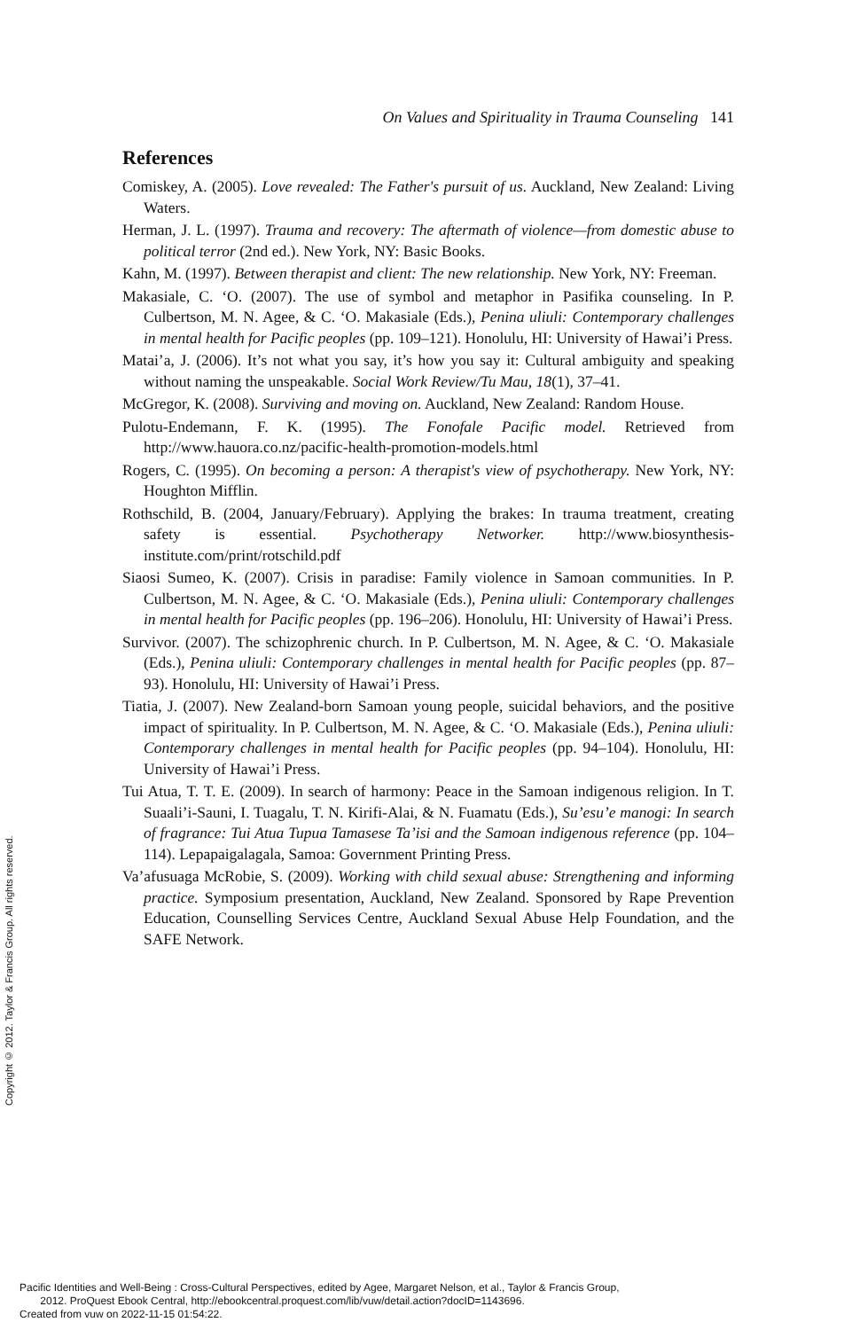On Values and Spirituality in Trauma Counseling 141
References
Comiskey, A. (2005). Love revealed: The Father's pursuit of us. Auckland, New Zealand: Living Waters.
Herman, J. L. (1997). Trauma and recovery: The aftermath of violence—from domestic abuse to political terror (2nd ed.). New York, NY: Basic Books.
Kahn, M. (1997). Between therapist and client: The new relationship. New York, NY: Freeman.
Makasiale, C. ‘O. (2007). The use of symbol and metaphor in Pasifika counseling. In P. Culbertson, M. N. Agee, & C. ‘O. Makasiale (Eds.), Penina uliuli: Contemporary challenges in mental health for Pacific peoples (pp. 109–121). Honolulu, HI: University of Hawai’i Press.
Matai’a, J. (2006). It’s not what you say, it’s how you say it: Cultural ambiguity and speaking without naming the unspeakable. Social Work Review/Tu Mau, 18(1), 37–41.
McGregor, K. (2008). Surviving and moving on. Auckland, New Zealand: Random House.
Pulotu-Endemann, F. K. (1995). The Fonofale Pacific model. Retrieved from http://www.hauora.co.nz/pacific-health-promotion-models.html
Rogers, C. (1995). On becoming a person: A therapist's view of psychotherapy. New York, NY: Houghton Mifflin.
Rothschild, B. (2004, January/February). Applying the brakes: In trauma treatment, creating safety is essential. Psychotherapy Networker. http://www.biosynthesis-institute.com/print/rotschild.pdf
Siaosi Sumeo, K. (2007). Crisis in paradise: Family violence in Samoan communities. In P. Culbertson, M. N. Agee, & C. ‘O. Makasiale (Eds.), Penina uliuli: Contemporary challenges in mental health for Pacific peoples (pp. 196–206). Honolulu, HI: University of Hawai’i Press.
Survivor. (2007). The schizophrenic church. In P. Culbertson, M. N. Agee, & C. ‘O. Makasiale (Eds.), Penina uliuli: Contemporary challenges in mental health for Pacific peoples (pp. 87–93). Honolulu, HI: University of Hawai’i Press.
Tiatia, J. (2007). New Zealand-born Samoan young people, suicidal behaviors, and the positive impact of spirituality. In P. Culbertson, M. N. Agee, & C. ‘O. Makasiale (Eds.), Penina uliuli: Contemporary challenges in mental health for Pacific peoples (pp. 94–104). Honolulu, HI: University of Hawai’i Press.
Tui Atua, T. T. E. (2009). In search of harmony: Peace in the Samoan indigenous religion. In T. Suaali’i-Sauni, I. Tuagalu, T. N. Kirifi-Alai, & N. Fuamatu (Eds.), Su’esu’e manogi: In search of fragrance: Tui Atua Tupua Tamasese Ta’isi and the Samoan indigenous reference (pp. 104–114). Lepapaigalagala, Samoa: Government Printing Press.
Va’afusuaga McRobie, S. (2009). Working with child sexual abuse: Strengthening and informing practice. Symposium presentation, Auckland, New Zealand. Sponsored by Rape Prevention Education, Counselling Services Centre, Auckland Sexual Abuse Help Foundation, and the SAFE Network.
Copyright © 2012. Taylor & Francis Group. All rights reserved.
Pacific Identities and Well-Being : Cross-Cultural Perspectives, edited by Agee, Margaret Nelson, et al., Taylor & Francis Group,
2012. ProQuest Ebook Central, http://ebookcentral.proquest.com/lib/vuw/detail.action?docID=1143696.
Created from vuw on 2022-11-15 01:54:22.